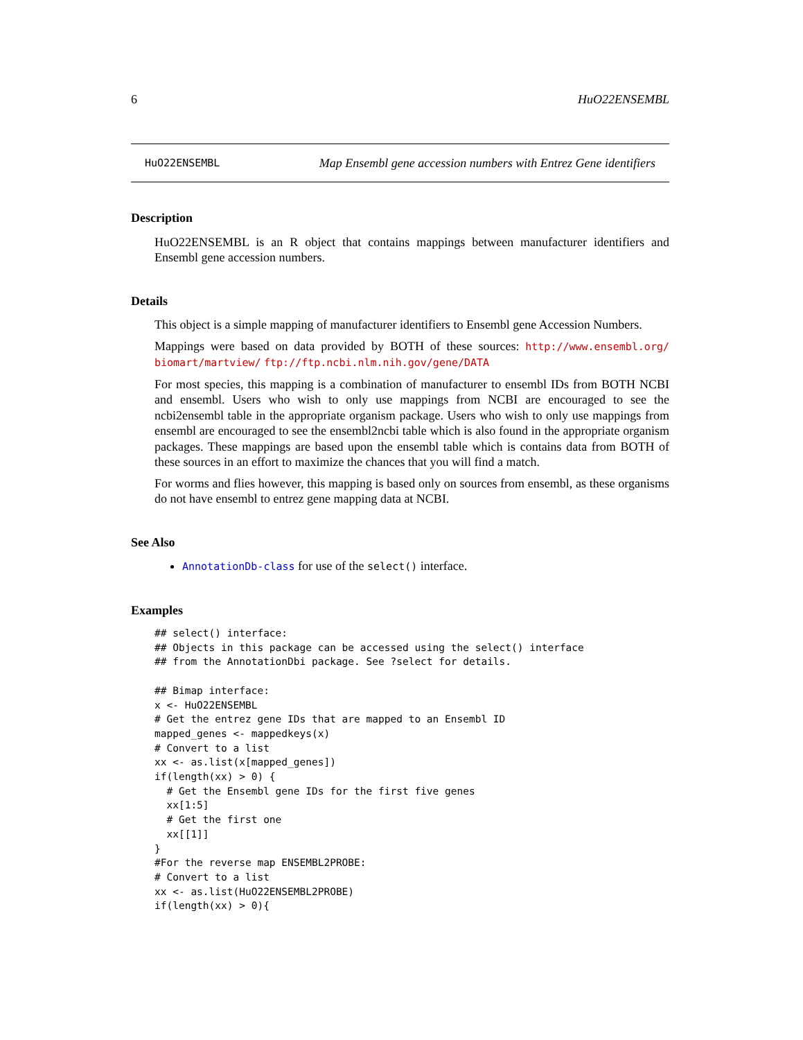6 HuO22ENSEMBL
HuO22ENSEMBL Map Ensembl gene accession numbers with Entrez Gene identifiers
Description
HuO22ENSEMBL is an R object that contains mappings between manufacturer identifiers and Ensembl gene accession numbers.
Details
This object is a simple mapping of manufacturer identifiers to Ensembl gene Accession Numbers.
Mappings were based on data provided by BOTH of these sources: http://www.ensembl.org/ biomart/martview/ ftp://ftp.ncbi.nlm.nih.gov/gene/DATA
For most species, this mapping is a combination of manufacturer to ensembl IDs from BOTH NCBI and ensembl. Users who wish to only use mappings from NCBI are encouraged to see the ncbi2ensembl table in the appropriate organism package. Users who wish to only use mappings from ensembl are encouraged to see the ensembl2ncbi table which is also found in the appropriate organism packages. These mappings are based upon the ensembl table which is contains data from BOTH of these sources in an effort to maximize the chances that you will find a match.
For worms and flies however, this mapping is based only on sources from ensembl, as these organisms do not have ensembl to entrez gene mapping data at NCBI.
See Also
AnnotationDb-class for use of the select() interface.
Examples
## select() interface:
## Objects in this package can be accessed using the select() interface
## from the AnnotationDbi package. See ?select for details.

## Bimap interface:
x <- HuO22ENSEMBL
# Get the entrez gene IDs that are mapped to an Ensembl ID
mapped_genes <- mappedkeys(x)
# Convert to a list
xx <- as.list(x[mapped_genes])
if(length(xx) > 0) {
  # Get the Ensembl gene IDs for the first five genes
  xx[1:5]
  # Get the first one
  xx[[1]]
}
#For the reverse map ENSEMBL2PROBE:
# Convert to a list
xx <- as.list(HuO22ENSEMBL2PROBE)
if(length(xx) > 0){